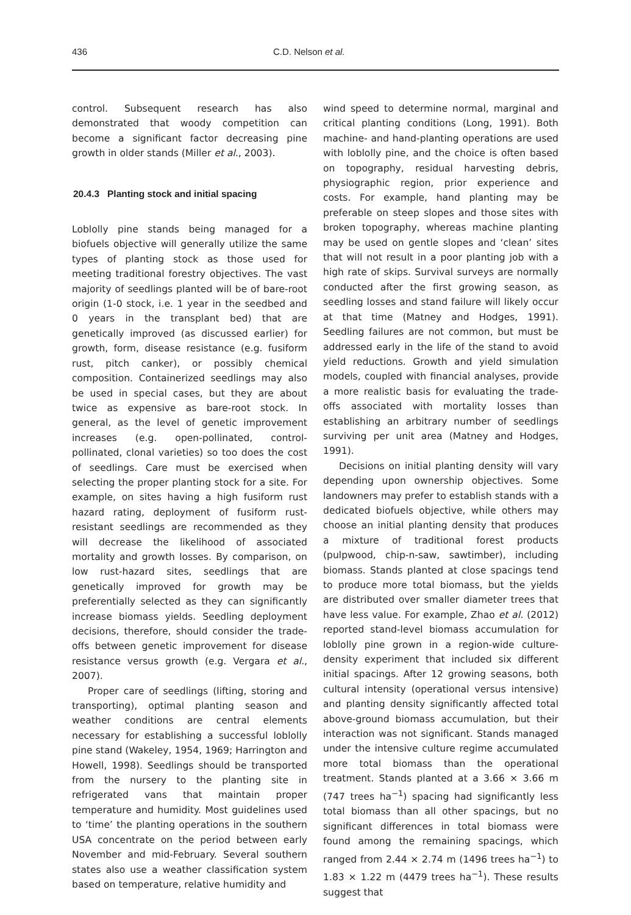436 C.D. Nelson et al.
control. Subsequent research has also demonstrated that woody competition can become a significant factor decreasing pine growth in older stands (Miller et al., 2003).
20.4.3 Planting stock and initial spacing
Loblolly pine stands being managed for a biofuels objective will generally utilize the same types of planting stock as those used for meeting traditional forestry objectives. The vast majority of seedlings planted will be of bare-root origin (1-0 stock, i.e. 1 year in the seedbed and 0 years in the transplant bed) that are genetically improved (as discussed earlier) for growth, form, disease resistance (e.g. fusiform rust, pitch canker), or possibly chemical composition. Containerized seedlings may also be used in special cases, but they are about twice as expensive as bare-root stock. In general, as the level of genetic improvement increases (e.g. open-pollinated, control-pollinated, clonal varieties) so too does the cost of seedlings. Care must be exercised when selecting the proper planting stock for a site. For example, on sites having a high fusiform rust hazard rating, deployment of fusiform rust-resistant seedlings are recommended as they will decrease the likelihood of associated mortality and growth losses. By comparison, on low rust-hazard sites, seedlings that are genetically improved for growth may be preferentially selected as they can significantly increase biomass yields. Seedling deployment decisions, therefore, should consider the trade-offs between genetic improvement for disease resistance versus growth (e.g. Vergara et al., 2007).
Proper care of seedlings (lifting, storing and transporting), optimal planting season and weather conditions are central elements necessary for establishing a successful loblolly pine stand (Wakeley, 1954, 1969; Harrington and Howell, 1998). Seedlings should be transported from the nursery to the planting site in refrigerated vans that maintain proper temperature and humidity. Most guidelines used to ‘time’ the planting operations in the southern USA concentrate on the period between early November and mid-February. Several southern states also use a weather classification system based on temperature, relative humidity and
wind speed to determine normal, marginal and critical planting conditions (Long, 1991). Both machine- and hand-planting operations are used with loblolly pine, and the choice is often based on topography, residual harvesting debris, physiographic region, prior experience and costs. For example, hand planting may be preferable on steep slopes and those sites with broken topography, whereas machine planting may be used on gentle slopes and ‘clean’ sites that will not result in a poor planting job with a high rate of skips. Survival surveys are normally conducted after the first growing season, as seedling losses and stand failure will likely occur at that time (Matney and Hodges, 1991). Seedling failures are not common, but must be addressed early in the life of the stand to avoid yield reductions. Growth and yield simulation models, coupled with financial analyses, provide a more realistic basis for evaluating the trade-offs associated with mortality losses than establishing an arbitrary number of seedlings surviving per unit area (Matney and Hodges, 1991).
Decisions on initial planting density will vary depending upon ownership objectives. Some landowners may prefer to establish stands with a dedicated biofuels objective, while others may choose an initial planting density that produces a mixture of traditional forest products (pulpwood, chip-n-saw, sawtimber), including biomass. Stands planted at close spacings tend to produce more total biomass, but the yields are distributed over smaller diameter trees that have less value. For example, Zhao et al. (2012) reported stand-level biomass accumulation for loblolly pine grown in a region-wide culture-density experiment that included six different initial spacings. After 12 growing seasons, both cultural intensity (operational versus intensive) and planting density significantly affected total above-ground biomass accumulation, but their interaction was not significant. Stands managed under the intensive culture regime accumulated more total biomass than the operational treatment. Stands planted at a 3.66 × 3.66 m (747 trees ha<sup>−1</sup>) spacing had significantly less total biomass than all other spacings, but no significant differences in total biomass were found among the remaining spacings, which ranged from 2.44 × 2.74 m (1496 trees ha<sup>−1</sup>) to 1.83 × 1.22 m (4479 trees ha<sup>−1</sup>). These results suggest that